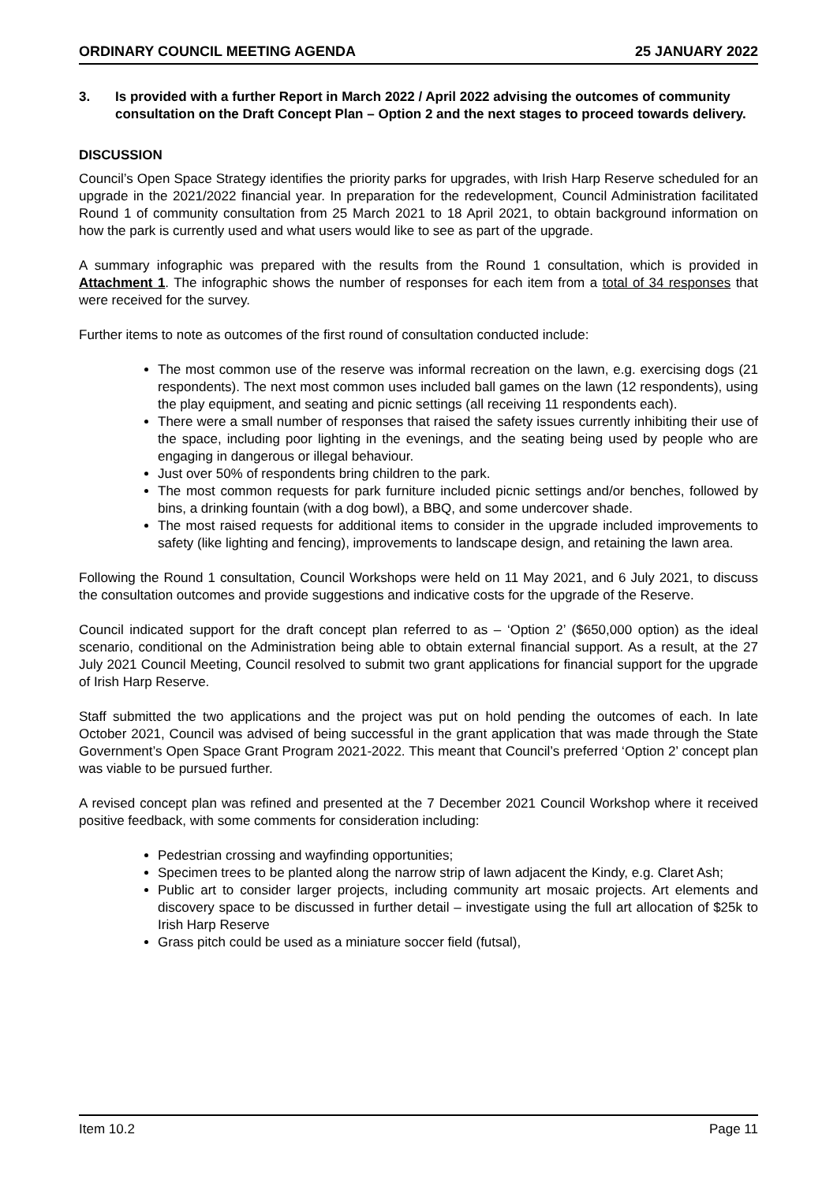ORDINARY COUNCIL MEETING AGENDA 25 JANUARY 2022
3. Is provided with a further Report in March 2022 / April 2022 advising the outcomes of community consultation on the Draft Concept Plan – Option 2 and the next stages to proceed towards delivery.
DISCUSSION
Council’s Open Space Strategy identifies the priority parks for upgrades, with Irish Harp Reserve scheduled for an upgrade in the 2021/2022 financial year. In preparation for the redevelopment, Council Administration facilitated Round 1 of community consultation from 25 March 2021 to 18 April 2021, to obtain background information on how the park is currently used and what users would like to see as part of the upgrade.
A summary infographic was prepared with the results from the Round 1 consultation, which is provided in Attachment 1. The infographic shows the number of responses for each item from a total of 34 responses that were received for the survey.
Further items to note as outcomes of the first round of consultation conducted include:
The most common use of the reserve was informal recreation on the lawn, e.g. exercising dogs (21 respondents). The next most common uses included ball games on the lawn (12 respondents), using the play equipment, and seating and picnic settings (all receiving 11 respondents each).
There were a small number of responses that raised the safety issues currently inhibiting their use of the space, including poor lighting in the evenings, and the seating being used by people who are engaging in dangerous or illegal behaviour.
Just over 50% of respondents bring children to the park.
The most common requests for park furniture included picnic settings and/or benches, followed by bins, a drinking fountain (with a dog bowl), a BBQ, and some undercover shade.
The most raised requests for additional items to consider in the upgrade included improvements to safety (like lighting and fencing), improvements to landscape design, and retaining the lawn area.
Following the Round 1 consultation, Council Workshops were held on 11 May 2021, and 6 July 2021, to discuss the consultation outcomes and provide suggestions and indicative costs for the upgrade of the Reserve.
Council indicated support for the draft concept plan referred to as – ‘Option 2’ ($650,000 option) as the ideal scenario, conditional on the Administration being able to obtain external financial support. As a result, at the 27 July 2021 Council Meeting, Council resolved to submit two grant applications for financial support for the upgrade of Irish Harp Reserve.
Staff submitted the two applications and the project was put on hold pending the outcomes of each. In late October 2021, Council was advised of being successful in the grant application that was made through the State Government’s Open Space Grant Program 2021-2022. This meant that Council’s preferred ‘Option 2’ concept plan was viable to be pursued further.
A revised concept plan was refined and presented at the 7 December 2021 Council Workshop where it received positive feedback, with some comments for consideration including:
Pedestrian crossing and wayfinding opportunities;
Specimen trees to be planted along the narrow strip of lawn adjacent the Kindy, e.g. Claret Ash;
Public art to consider larger projects, including community art mosaic projects. Art elements and discovery space to be discussed in further detail – investigate using the full art allocation of $25k to Irish Harp Reserve
Grass pitch could be used as a miniature soccer field (futsal),
Item 10.2 Page 11